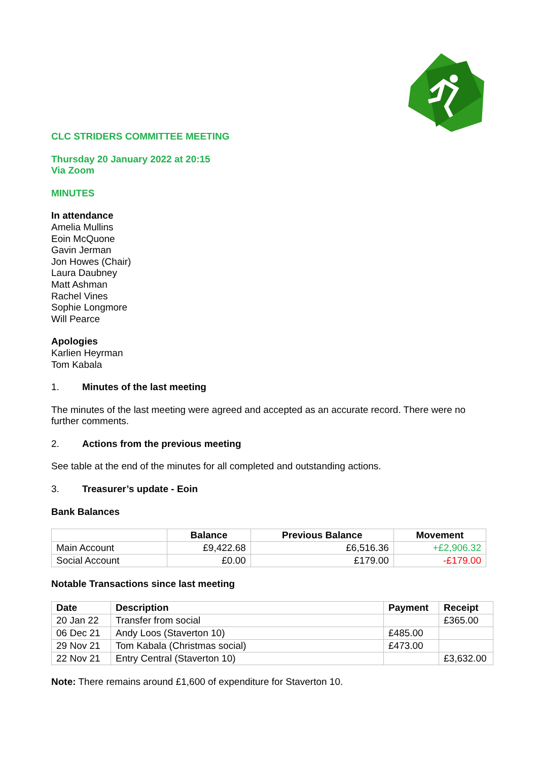CLC STRIDERS COMMITTEE MEETING
Thursday 20 January 2022 at 20:15
Via Zoom
MINUTES
In attendance
Amelia Mullins
Eoin McQuone
Gavin Jerman
Jon Howes (Chair)
Laura Daubney
Matt Ashman
Rachel Vines
Sophie Longmore
Will Pearce
Apologies
Karlien Heyrman
Tom Kabala
1. Minutes of the last meeting
The minutes of the last meeting were agreed and accepted as an accurate record. There were no further comments.
2. Actions from the previous meeting
See table at the end of the minutes for all completed and outstanding actions.
3. Treasurer’s update - Eoin
Bank Balances
| | Balance | Previous Balance | Movement |
| --- | --- | --- | --- |
| Main Account | £9,422.68 | £6,516.36 | +£2,906.32 |
| Social Account | £0.00 | £179.00 | -£179.00 |
Notable Transactions since last meeting
| Date | Description | Payment | Receipt |
| --- | --- | --- | --- |
| 20 Jan 22 | Transfer from social | | £365.00 |
| 06 Dec 21 | Andy Loos (Staverton 10) | £485.00 | |
| 29 Nov 21 | Tom Kabala (Christmas social) | £473.00 | |
| 22 Nov 21 | Entry Central (Staverton 10) | | £3,632.00 |
Note: There remains around £1,600 of expenditure for Staverton 10.